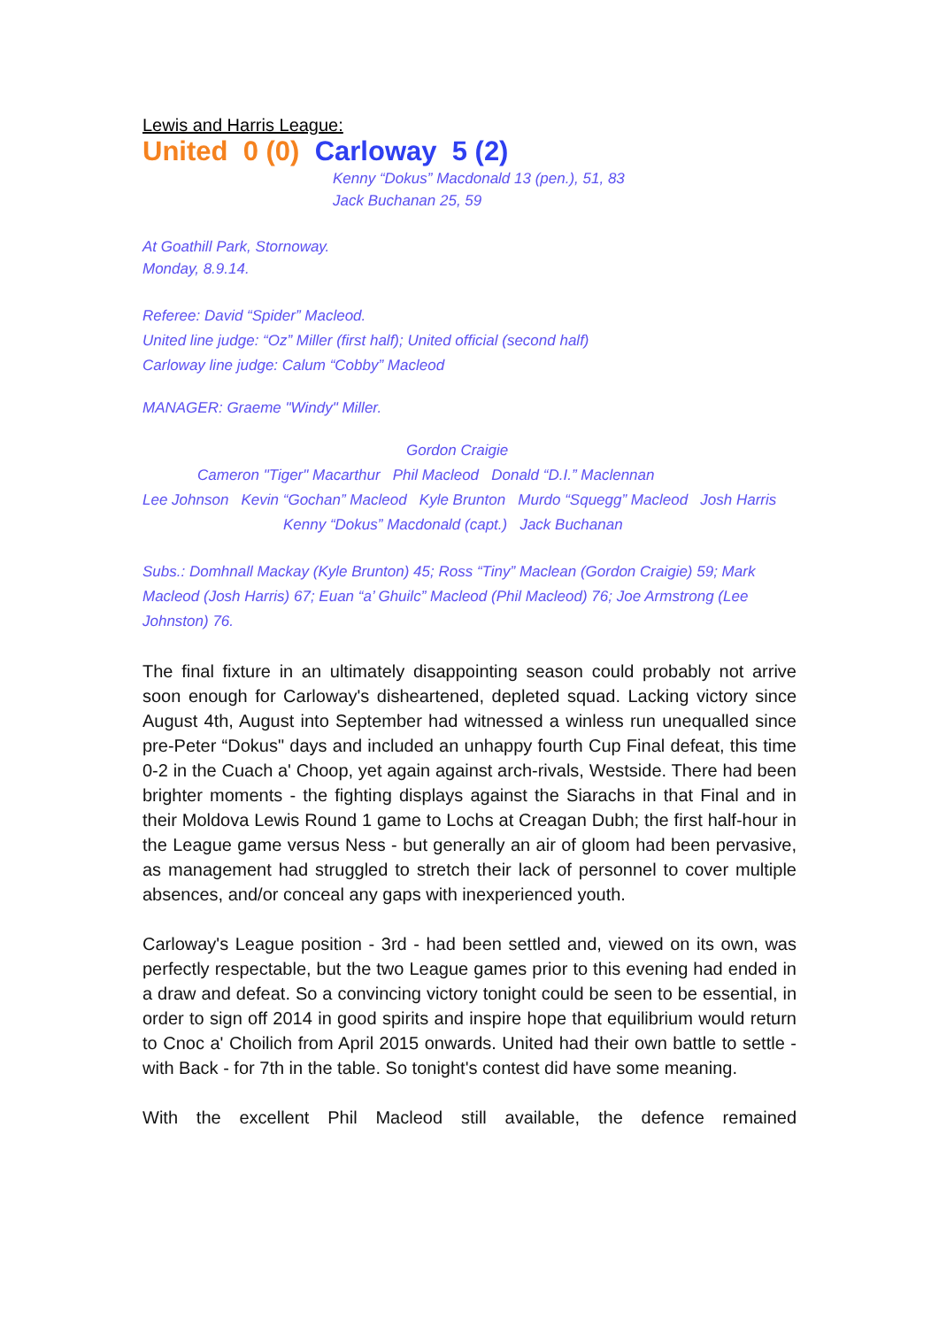Lewis and Harris League:
United 0 (0) Carloway 5 (2)
Kenny “Dokus” Macdonald 13 (pen.), 51, 83
Jack Buchanan 25, 59
At Goathill Park, Stornoway.
Monday, 8.9.14.
Referee: David “Spider” Macleod.
United line judge: “Oz” Miller (first half); United official (second half)
Carloway line judge: Calum “Cobby” Macleod
MANAGER: Graeme "Windy" Miller.
Gordon Craigie
Cameron "Tiger" Macarthur Phil Macleod Donald “D.I.” Maclennan
Lee Johnson Kevin “Gochan” Macleod Kyle Brunton Murdo “Squegg” Macleod Josh Harris
Kenny “Dokus” Macdonald (capt.) Jack Buchanan
Subs.: Domhnall Mackay (Kyle Brunton) 45; Ross “Tiny” Maclean (Gordon Craigie) 59; Mark Macleod (Josh Harris) 67; Euan “a’ Ghuilc” Macleod (Phil Macleod) 76; Joe Armstrong (Lee Johnston) 76.
The final fixture in an ultimately disappointing season could probably not arrive soon enough for Carloway's disheartened, depleted squad. Lacking victory since August 4th, August into September had witnessed a winless run unequalled since pre-Peter “Dokus" days and included an unhappy fourth Cup Final defeat, this time 0-2 in the Cuach a' Choop, yet again against arch-rivals, Westside. There had been brighter moments - the fighting displays against the Siarachs in that Final and in their Moldova Lewis Round 1 game to Lochs at Creagan Dubh; the first half-hour in the League game versus Ness - but generally an air of gloom had been pervasive, as management had struggled to stretch their lack of personnel to cover multiple absences, and/or conceal any gaps with inexperienced youth.
Carloway's League position - 3rd - had been settled and, viewed on its own, was perfectly respectable, but the two League games prior to this evening had ended in a draw and defeat. So a convincing victory tonight could be seen to be essential, in order to sign off 2014 in good spirits and inspire hope that equilibrium would return to Cnoc a' Choilich from April 2015 onwards. United had their own battle to settle - with Back - for 7th in the table. So tonight's contest did have some meaning.
With the excellent Phil Macleod still available, the defence remained